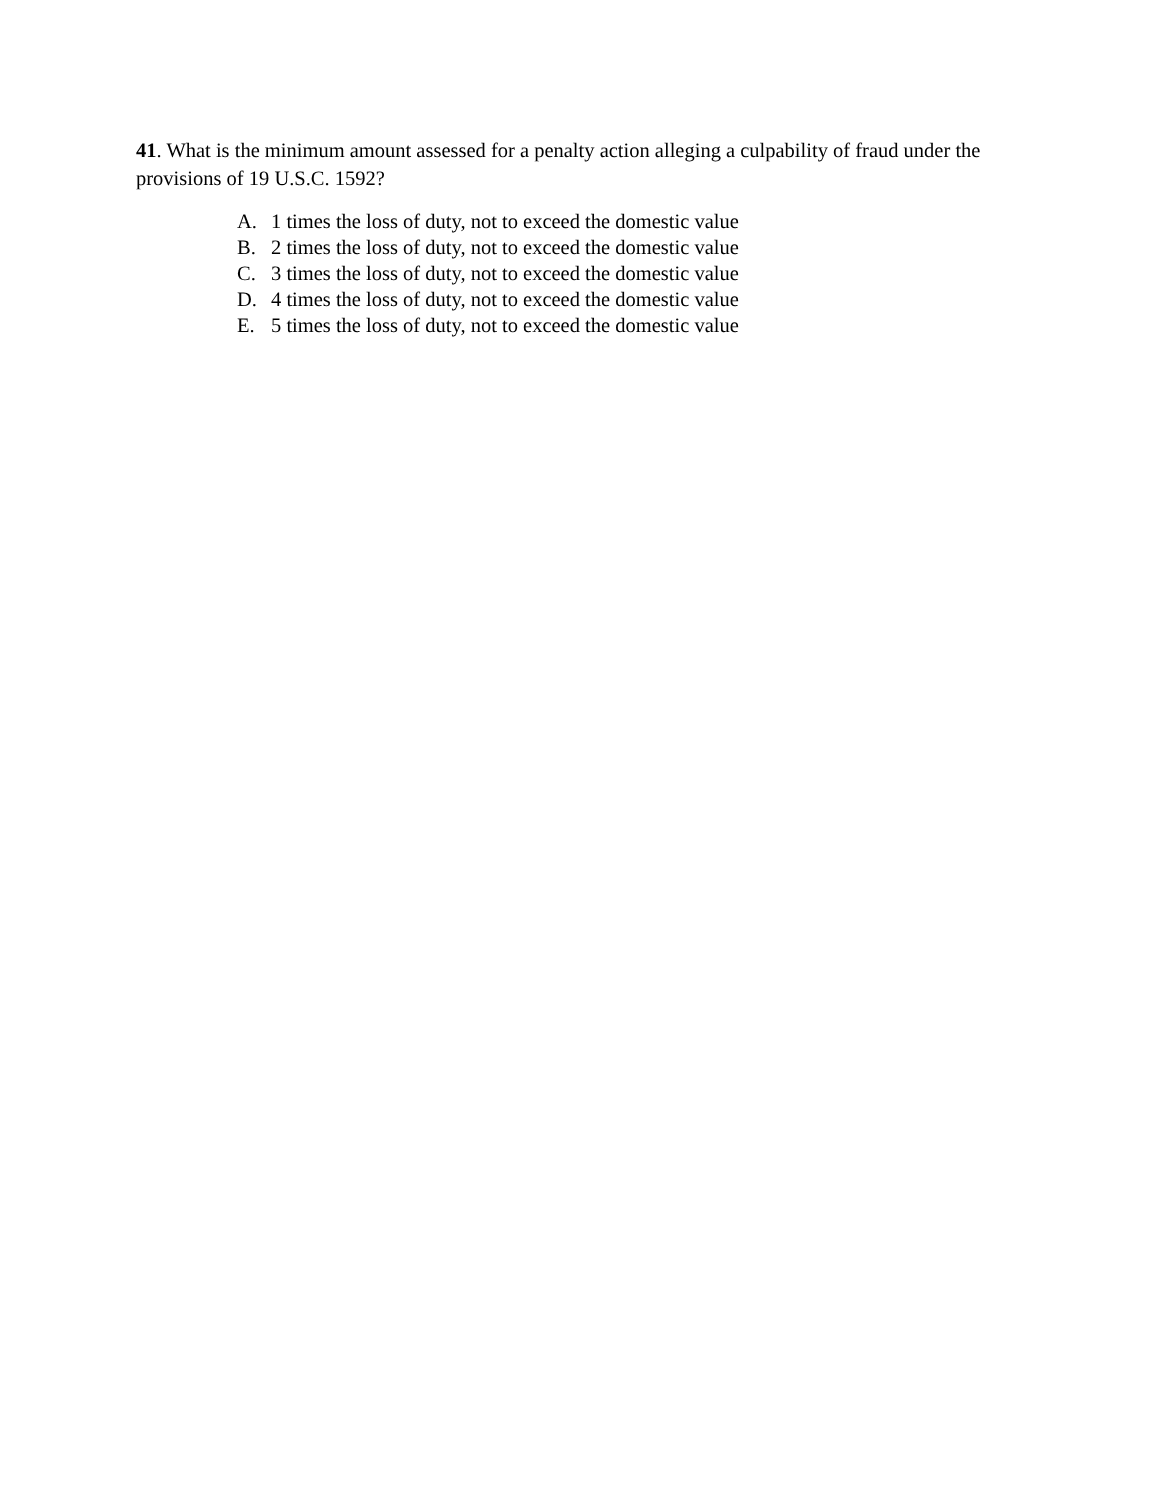41. What is the minimum amount assessed for a penalty action alleging a culpability of fraud under the provisions of 19 U.S.C. 1592?
A. 1 times the loss of duty, not to exceed the domestic value
B. 2 times the loss of duty, not to exceed the domestic value
C. 3 times the loss of duty, not to exceed the domestic value
D. 4 times the loss of duty, not to exceed the domestic value
E. 5 times the loss of duty, not to exceed the domestic value